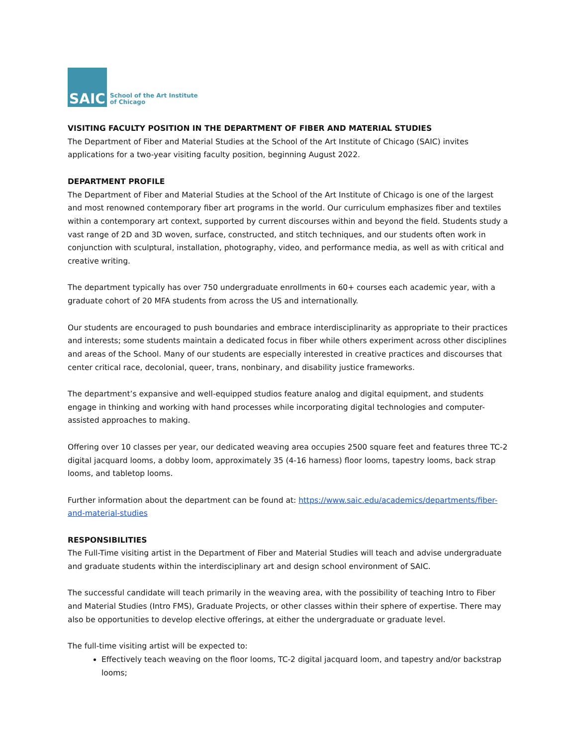SAIC
School of the Art Institute
of Chicago
VISITING FACULTY POSITION IN THE DEPARTMENT OF FIBER AND MATERIAL STUDIES
The Department of Fiber and Material Studies at the School of the Art Institute of Chicago (SAIC) invites applications for a two-year visiting faculty position, beginning August 2022.
DEPARTMENT PROFILE
The Department of Fiber and Material Studies at the School of the Art Institute of Chicago is one of the largest and most renowned contemporary fiber art programs in the world. Our curriculum emphasizes fiber and textiles within a contemporary art context, supported by current discourses within and beyond the field. Students study a vast range of 2D and 3D woven, surface, constructed, and stitch techniques, and our students often work in conjunction with sculptural, installation, photography, video, and performance media, as well as with critical and creative writing.
The department typically has over 750 undergraduate enrollments in 60+ courses each academic year, with a graduate cohort of 20 MFA students from across the US and internationally.
Our students are encouraged to push boundaries and embrace interdisciplinarity as appropriate to their practices and interests; some students maintain a dedicated focus in fiber while others experiment across other disciplines and areas of the School. Many of our students are especially interested in creative practices and discourses that center critical race, decolonial, queer, trans, nonbinary, and disability justice frameworks.
The department’s expansive and well-equipped studios feature analog and digital equipment, and students engage in thinking and working with hand processes while incorporating digital technologies and computer-assisted approaches to making.
Offering over 10 classes per year, our dedicated weaving area occupies 2500 square feet and features three TC-2 digital jacquard looms, a dobby loom, approximately 35 (4-16 harness) floor looms, tapestry looms, back strap looms, and tabletop looms.
Further information about the department can be found at: https://www.saic.edu/academics/departments/fiber-and-material-studies
RESPONSIBILITIES
The Full-Time visiting artist in the Department of Fiber and Material Studies will teach and advise undergraduate and graduate students within the interdisciplinary art and design school environment of SAIC.
The successful candidate will teach primarily in the weaving area, with the possibility of teaching Intro to Fiber and Material Studies (Intro FMS), Graduate Projects, or other classes within their sphere of expertise. There may also be opportunities to develop elective offerings, at either the undergraduate or graduate level.
The full-time visiting artist will be expected to:
Effectively teach weaving on the floor looms, TC-2 digital jacquard loom, and tapestry and/or backstrap looms;